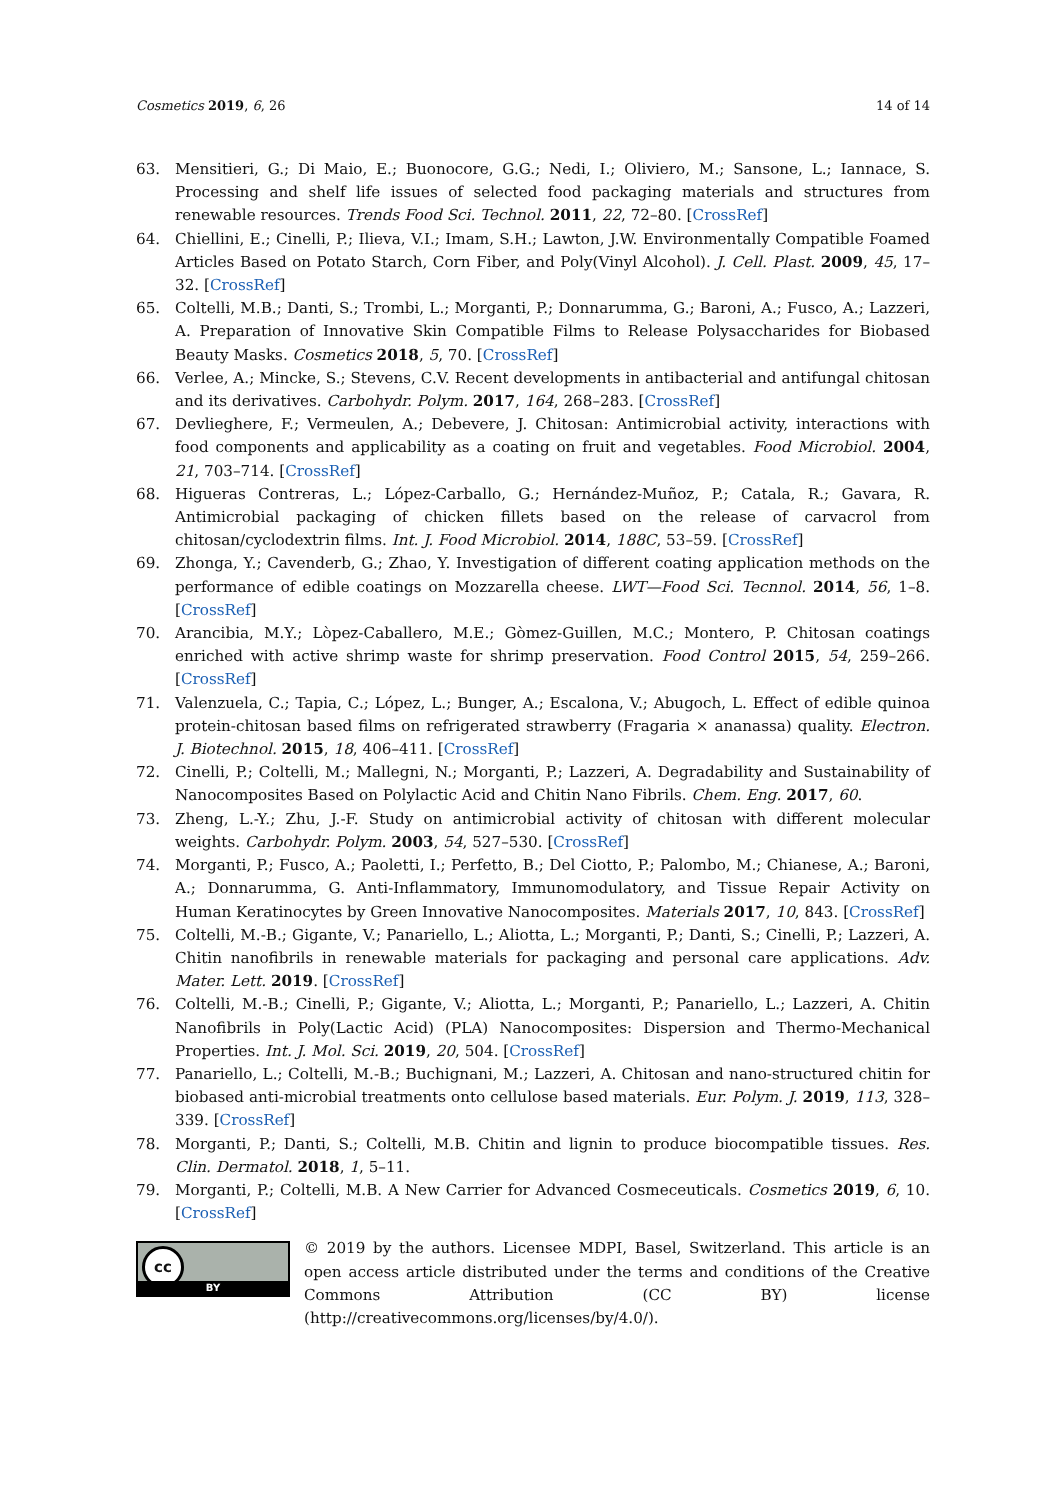Cosmetics 2019, 6, 26 14 of 14
63. Mensitieri, G.; Di Maio, E.; Buonocore, G.G.; Nedi, I.; Oliviero, M.; Sansone, L.; Iannace, S. Processing and shelf life issues of selected food packaging materials and structures from renewable resources. Trends Food Sci. Technol. 2011, 22, 72–80. [CrossRef]
64. Chiellini, E.; Cinelli, P.; Ilieva, V.I.; Imam, S.H.; Lawton, J.W. Environmentally Compatible Foamed Articles Based on Potato Starch, Corn Fiber, and Poly(Vinyl Alcohol). J. Cell. Plast. 2009, 45, 17–32. [CrossRef]
65. Coltelli, M.B.; Danti, S.; Trombi, L.; Morganti, P.; Donnarumma, G.; Baroni, A.; Fusco, A.; Lazzeri, A. Preparation of Innovative Skin Compatible Films to Release Polysaccharides for Biobased Beauty Masks. Cosmetics 2018, 5, 70. [CrossRef]
66. Verlee, A.; Mincke, S.; Stevens, C.V. Recent developments in antibacterial and antifungal chitosan and its derivatives. Carbohydr. Polym. 2017, 164, 268–283. [CrossRef]
67. Devlieghere, F.; Vermeulen, A.; Debevere, J. Chitosan: Antimicrobial activity, interactions with food components and applicability as a coating on fruit and vegetables. Food Microbiol. 2004, 21, 703–714. [CrossRef]
68. Higueras Contreras, L.; López-Carballo, G.; Hernández-Muñoz, P.; Catala, R.; Gavara, R. Antimicrobial packaging of chicken fillets based on the release of carvacrol from chitosan/cyclodextrin films. Int. J. Food Microbiol. 2014, 188C, 53–59. [CrossRef]
69. Zhonga, Y.; Cavenderb, G.; Zhao, Y. Investigation of different coating application methods on the performance of edible coatings on Mozzarella cheese. LWT—Food Sci. Tecnnol. 2014, 56, 1–8. [CrossRef]
70. Arancibia, M.Y.; Lòpez-Caballero, M.E.; Gòmez-Guillen, M.C.; Montero, P. Chitosan coatings enriched with active shrimp waste for shrimp preservation. Food Control 2015, 54, 259–266. [CrossRef]
71. Valenzuela, C.; Tapia, C.; López, L.; Bunger, A.; Escalona, V.; Abugoch, L. Effect of edible quinoa protein-chitosan based films on refrigerated strawberry (Fragaria × ananassa) quality. Electron. J. Biotechnol. 2015, 18, 406–411. [CrossRef]
72. Cinelli, P.; Coltelli, M.; Mallegni, N.; Morganti, P.; Lazzeri, A. Degradability and Sustainability of Nanocomposites Based on Polylactic Acid and Chitin Nano Fibrils. Chem. Eng. 2017, 60.
73. Zheng, L.-Y.; Zhu, J.-F. Study on antimicrobial activity of chitosan with different molecular weights. Carbohydr. Polym. 2003, 54, 527–530. [CrossRef]
74. Morganti, P.; Fusco, A.; Paoletti, I.; Perfetto, B.; Del Ciotto, P.; Palombo, M.; Chianese, A.; Baroni, A.; Donnarumma, G. Anti-Inflammatory, Immunomodulatory, and Tissue Repair Activity on Human Keratinocytes by Green Innovative Nanocomposites. Materials 2017, 10, 843. [CrossRef]
75. Coltelli, M.-B.; Gigante, V.; Panariello, L.; Aliotta, L.; Morganti, P.; Danti, S.; Cinelli, P.; Lazzeri, A. Chitin nanofibrils in renewable materials for packaging and personal care applications. Adv. Mater. Lett. 2019. [CrossRef]
76. Coltelli, M.-B.; Cinelli, P.; Gigante, V.; Aliotta, L.; Morganti, P.; Panariello, L.; Lazzeri, A. Chitin Nanofibrils in Poly(Lactic Acid) (PLA) Nanocomposites: Dispersion and Thermo-Mechanical Properties. Int. J. Mol. Sci. 2019, 20, 504. [CrossRef]
77. Panariello, L.; Coltelli, M.-B.; Buchignani, M.; Lazzeri, A. Chitosan and nano-structured chitin for biobased anti-microbial treatments onto cellulose based materials. Eur. Polym. J. 2019, 113, 328–339. [CrossRef]
78. Morganti, P.; Danti, S.; Coltelli, M.B. Chitin and lignin to produce biocompatible tissues. Res. Clin. Dermatol. 2018, 1, 5–11.
79. Morganti, P.; Coltelli, M.B. A New Carrier for Advanced Cosmeceuticals. Cosmetics 2019, 6, 10. [CrossRef]
cc
BY
© 2019 by the authors. Licensee MDPI, Basel, Switzerland. This article is an open access article distributed under the terms and conditions of the Creative Commons Attribution (CC BY) license (http://creativecommons.org/licenses/by/4.0/).